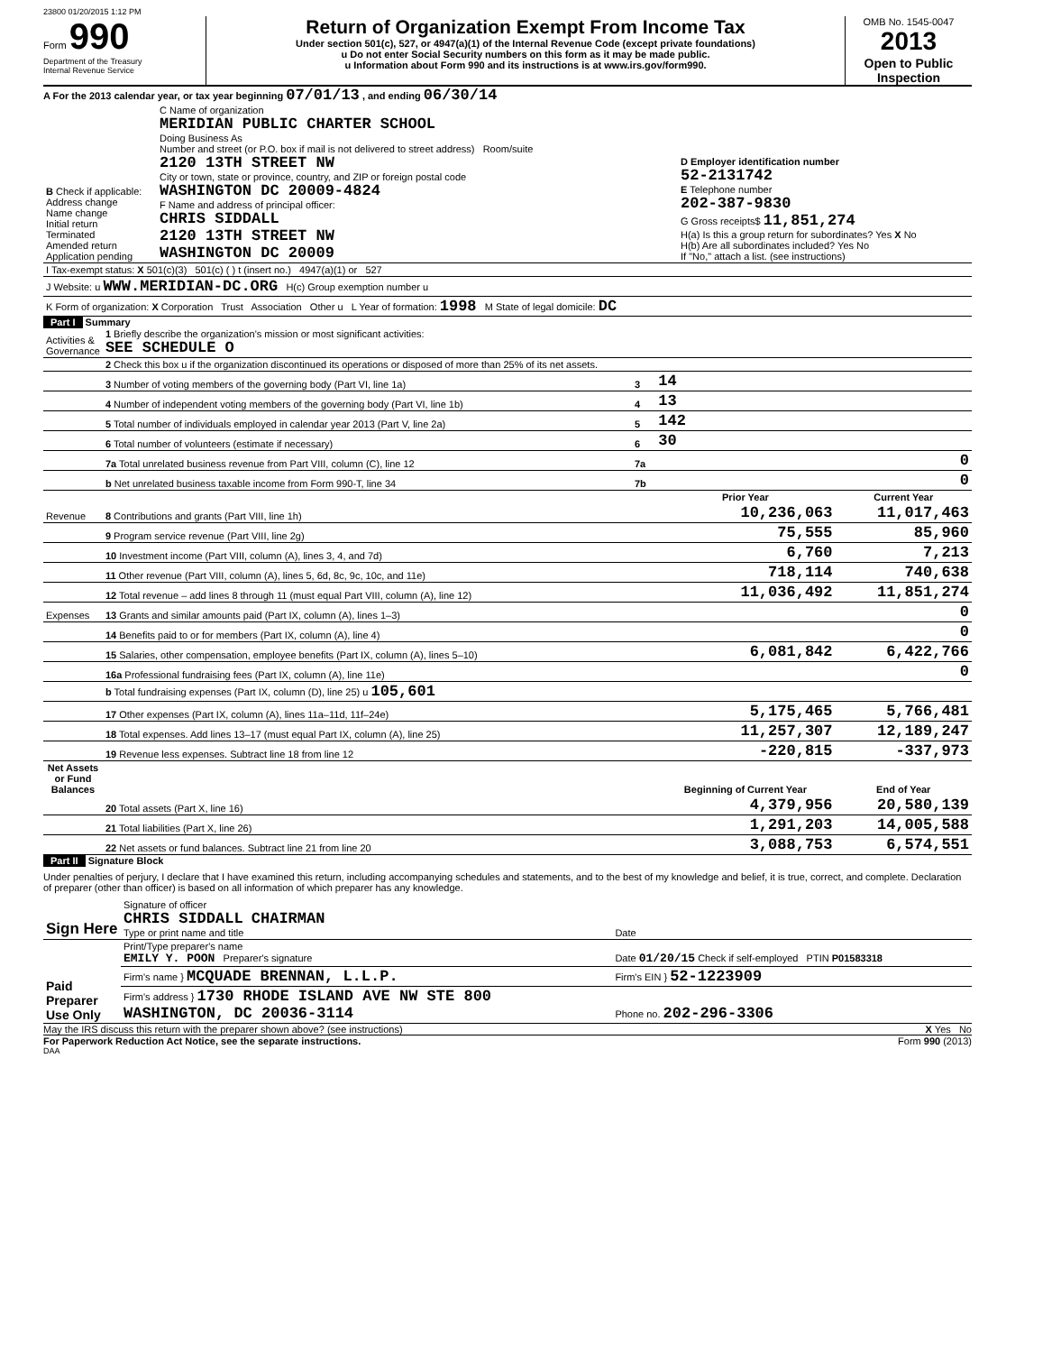23800 01/20/2015 1:12 PM
Form 990
Department of the Treasury
Internal Revenue Service
Return of Organization Exempt From Income Tax
Under section 501(c), 527, or 4947(a)(1) of the Internal Revenue Code (except private foundations)
u Do not enter Social Security numbers on this form as it may be made public.
u Information about Form 990 and its instructions is at www.irs.gov/form990.
OMB No. 1545-0047
2013
Open to Public Inspection
A For the 2013 calendar year, or tax year beginning 07/01/13 , and ending 06/30/14
| B Check if applicable: Address change Name change Initial return Terminated Amended return Application pending | C Name of organization MERIDIAN PUBLIC CHARTER SCHOOL Doing Business As Number and street (or P.O. box if mail is not delivered to street address) Room/suite 2120 13TH STREET NW City or town, state or province, country, and ZIP or foreign postal code WASHINGTON DC 20009-4824 F Name and address of principal officer: CHRIS SIDDALL 2120 13TH STREET NW WASHINGTON DC 20009 | D Employer identification number 52-2131742 E Telephone number 202-387-9830 G Gross receipts$ 11,851,274 H(a) Is this a group return for subordinates? Yes X No H(b) Are all subordinates included? Yes No If "No," attach a list. (see instructions) |
| I Tax-exempt status: X 501(c)(3) 501(c) ( ) t (insert no.) 4947(a)(1) or 527 | | |
| J Website: u WWW.MERIDIAN-DC.ORG H(c) Group exemption number u | | |
| K Form of organization: X Corporation Trust Association Other u L Year of formation: 1998 M State of legal domicile: DC | | |
Part I Summary
| Activities & Governance | 1 Briefly describe the organization's mission or most significant activities: SEE SCHEDULE O | | | |
| | 2 Check this box u if the organization discontinued its operations or disposed of more than 25% of its net assets. | | | |
| | 3 Number of voting members of the governing body (Part VI, line 1a) | 3 | 14 | |
| | 4 Number of independent voting members of the governing body (Part VI, line 1b) | 4 | 13 | |
| | 5 Total number of individuals employed in calendar year 2013 (Part V, line 2a) | 5 | 142 | |
| | 6 Total number of volunteers (estimate if necessary) | 6 | 30 | |
| | 7a Total unrelated business revenue from Part VIII, column (C), line 12 | 7a | 0 | |
| | b Net unrelated business taxable income from Form 990-T, line 34 | 7b | 0 | |
| | | | Prior Year | Current Year |
| Revenue | 8 Contributions and grants (Part VIII, line 1h) | | 10,236,063 | 11,017,463 |
| | 9 Program service revenue (Part VIII, line 2g) | | 75,555 | 85,960 |
| | 10 Investment income (Part VIII, column (A), lines 3, 4, and 7d) | | 6,760 | 7,213 |
| | 11 Other revenue (Part VIII, column (A), lines 5, 6d, 8c, 9c, 10c, and 11e) | | 718,114 | 740,638 |
| | 12 Total revenue – add lines 8 through 11 (must equal Part VIII, column (A), line 12) | | 11,036,492 | 11,851,274 |
| Expenses | 13 Grants and similar amounts paid (Part IX, column (A), lines 1–3) | | | 0 |
| | 14 Benefits paid to or for members (Part IX, column (A), line 4) | | | 0 |
| | 15 Salaries, other compensation, employee benefits (Part IX, column (A), lines 5–10) | | 6,081,842 | 6,422,766 |
| | 16a Professional fundraising fees (Part IX, column (A), line 11e) | | | 0 |
| | b Total fundraising expenses (Part IX, column (D), line 25) u 105,601 | | | |
| | 17 Other expenses (Part IX, column (A), lines 11a–11d, 11f–24e) | | 5,175,465 | 5,766,481 |
| | 18 Total expenses. Add lines 13–17 (must equal Part IX, column (A), line 25) | | 11,257,307 | 12,189,247 |
| | 19 Revenue less expenses. Subtract line 18 from line 12 | | -220,815 | -337,973 |
| Net Assets or Fund Balances | | | Beginning of Current Year | End of Year |
| | 20 Total assets (Part X, line 16) | | 4,379,956 | 20,580,139 |
| | 21 Total liabilities (Part X, line 26) | | 1,291,203 | 14,005,588 |
| | 22 Net assets or fund balances. Subtract line 21 from line 20 | | 3,088,753 | 6,574,551 |
Part II Signature Block
Under penalties of perjury, I declare that I have examined this return, including accompanying schedules and statements, and to the best of my knowledge and belief, it is true, correct, and complete. Declaration of preparer (other than officer) is based on all information of which preparer has any knowledge.
| Sign Here | Signature of officer CHRIS SIDDALL CHAIRMAN Type or print name and title | Date |
| Paid Preparer Use Only | Print/Type preparer's name EMILY Y. POON Preparer's signature | Date 01/20/15 Check if self-employed PTIN P01583318 |
| | Firm's name } MCQUADE BRENNAN, L.L.P. | Firm's EIN } 52-1223909 |
| | Firm's address } 1730 RHODE ISLAND AVE NW STE 800 WASHINGTON, DC 20036-3114 | Phone no. 202-296-3306 |
May the IRS discuss this return with the preparer shown above? (see instructions) X Yes No
For Paperwork Reduction Act Notice, see the separate instructions. Form 990 (2013)
DAA